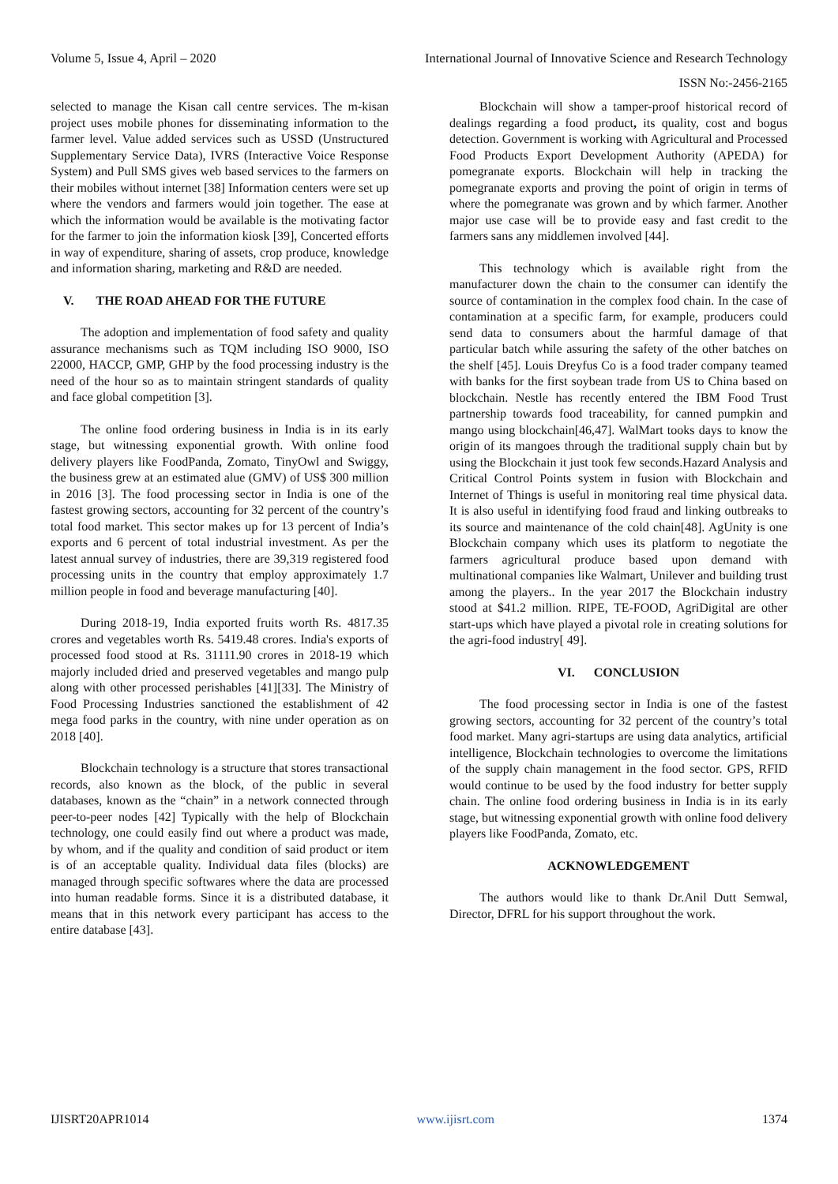Volume 5, Issue 4, April – 2020 International Journal of Innovative Science and Research Technology
ISSN No:-2456-2165
selected to manage the Kisan call centre services. The m-kisan project uses mobile phones for disseminating information to the farmer level. Value added services such as USSD (Unstructured Supplementary Service Data), IVRS (Interactive Voice Response System) and Pull SMS gives web based services to the farmers on their mobiles without internet [38] Information centers were set up where the vendors and farmers would join together. The ease at which the information would be available is the motivating factor for the farmer to join the information kiosk [39], Concerted efforts in way of expenditure, sharing of assets, crop produce, knowledge and information sharing, marketing and R&D are needed.
V. THE ROAD AHEAD FOR THE FUTURE
The adoption and implementation of food safety and quality assurance mechanisms such as TQM including ISO 9000, ISO 22000, HACCP, GMP, GHP by the food processing industry is the need of the hour so as to maintain stringent standards of quality and face global competition [3].
The online food ordering business in India is in its early stage, but witnessing exponential growth. With online food delivery players like FoodPanda, Zomato, TinyOwl and Swiggy, the business grew at an estimated alue (GMV) of US$ 300 million in 2016 [3]. The food processing sector in India is one of the fastest growing sectors, accounting for 32 percent of the country’s total food market. This sector makes up for 13 percent of India’s exports and 6 percent of total industrial investment. As per the latest annual survey of industries, there are 39,319 registered food processing units in the country that employ approximately 1.7 million people in food and beverage manufacturing [40].
During 2018-19, India exported fruits worth Rs. 4817.35 crores and vegetables worth Rs. 5419.48 crores. India's exports of processed food stood at Rs. 31111.90 crores in 2018-19 which majorly included dried and preserved vegetables and mango pulp along with other processed perishables [41][33]. The Ministry of Food Processing Industries sanctioned the establishment of 42 mega food parks in the country, with nine under operation as on 2018 [40].
Blockchain technology is a structure that stores transactional records, also known as the block, of the public in several databases, known as the “chain” in a network connected through peer-to-peer nodes [42] Typically with the help of Blockchain technology, one could easily find out where a product was made, by whom, and if the quality and condition of said product or item is of an acceptable quality. Individual data files (blocks) are managed through specific softwares where the data are processed into human readable forms. Since it is a distributed database, it means that in this network every participant has access to the entire database [43].
Blockchain will show a tamper-proof historical record of dealings regarding a food product, its quality, cost and bogus detection. Government is working with Agricultural and Processed Food Products Export Development Authority (APEDA) for pomegranate exports. Blockchain will help in tracking the pomegranate exports and proving the point of origin in terms of where the pomegranate was grown and by which farmer. Another major use case will be to provide easy and fast credit to the farmers sans any middlemen involved [44].
This technology which is available right from the manufacturer down the chain to the consumer can identify the source of contamination in the complex food chain. In the case of contamination at a specific farm, for example, producers could send data to consumers about the harmful damage of that particular batch while assuring the safety of the other batches on the shelf [45]. Louis Dreyfus Co is a food trader company teamed with banks for the first soybean trade from US to China based on blockchain. Nestle has recently entered the IBM Food Trust partnership towards food traceability, for canned pumpkin and mango using blockchain[46,47]. WalMart tooks days to know the origin of its mangoes through the traditional supply chain but by using the Blockchain it just took few seconds.Hazard Analysis and Critical Control Points system in fusion with Blockchain and Internet of Things is useful in monitoring real time physical data. It is also useful in identifying food fraud and linking outbreaks to its source and maintenance of the cold chain[48]. AgUnity is one Blockchain company which uses its platform to negotiate the farmers agricultural produce based upon demand with multinational companies like Walmart, Unilever and building trust among the players.. In the year 2017 the Blockchain industry stood at $41.2 million. RIPE, TE-FOOD, AgriDigital are other start-ups which have played a pivotal role in creating solutions for the agri-food industry[ 49].
VI. CONCLUSION
The food processing sector in India is one of the fastest growing sectors, accounting for 32 percent of the country’s total food market. Many agri-startups are using data analytics, artificial intelligence, Blockchain technologies to overcome the limitations of the supply chain management in the food sector. GPS, RFID would continue to be used by the food industry for better supply chain. The online food ordering business in India is in its early stage, but witnessing exponential growth with online food delivery players like FoodPanda, Zomato, etc.
ACKNOWLEDGEMENT
The authors would like to thank Dr.Anil Dutt Semwal, Director, DFRL for his support throughout the work.
IJISRT20APR1014 www.ijisrt.com 1374